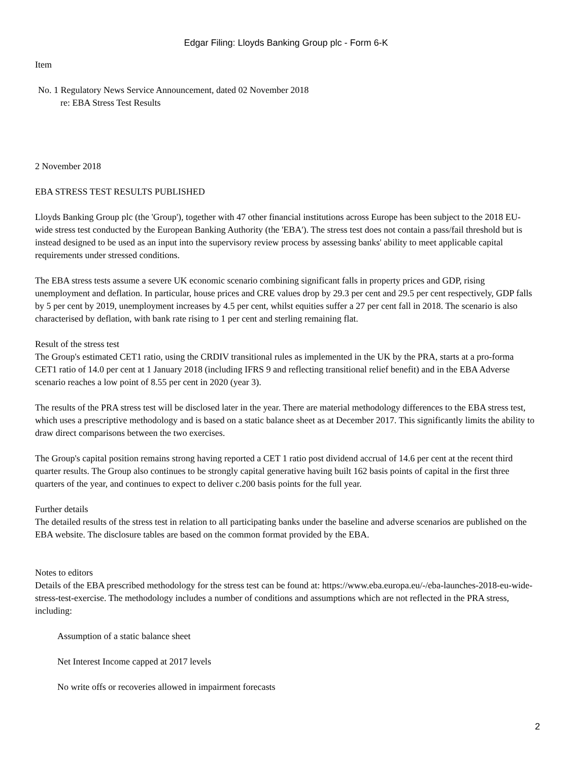Edgar Filing: Lloyds Banking Group plc - Form 6-K
Item
No. 1 Regulatory News Service Announcement, dated 02 November 2018
re: EBA Stress Test Results
2 November 2018
EBA STRESS TEST RESULTS PUBLISHED
Lloyds Banking Group plc (the 'Group'), together with 47 other financial institutions across Europe has been subject to the 2018 EU-wide stress test conducted by the European Banking Authority (the 'EBA'). The stress test does not contain a pass/fail threshold but is instead designed to be used as an input into the supervisory review process by assessing banks' ability to meet applicable capital requirements under stressed conditions.
The EBA stress tests assume a severe UK economic scenario combining significant falls in property prices and GDP, rising unemployment and deflation. In particular, house prices and CRE values drop by 29.3 per cent and 29.5 per cent respectively, GDP falls by 5 per cent by 2019, unemployment increases by 4.5 per cent, whilst equities suffer a 27 per cent fall in 2018. The scenario is also characterised by deflation, with bank rate rising to 1 per cent and sterling remaining flat.
Result of the stress test
The Group's estimated CET1 ratio, using the CRDIV transitional rules as implemented in the UK by the PRA, starts at a pro-forma CET1 ratio of 14.0 per cent at 1 January 2018 (including IFRS 9 and reflecting transitional relief benefit) and in the EBA Adverse scenario reaches a low point of 8.55 per cent in 2020 (year 3).
The results of the PRA stress test will be disclosed later in the year. There are material methodology differences to the EBA stress test, which uses a prescriptive methodology and is based on a static balance sheet as at December 2017. This significantly limits the ability to draw direct comparisons between the two exercises.
The Group's capital position remains strong having reported a CET 1 ratio post dividend accrual of 14.6 per cent at the recent third quarter results. The Group also continues to be strongly capital generative having built 162 basis points of capital in the first three quarters of the year, and continues to expect to deliver c.200 basis points for the full year.
Further details
The detailed results of the stress test in relation to all participating banks under the baseline and adverse scenarios are published on the EBA website. The disclosure tables are based on the common format provided by the EBA.
Notes to editors
Details of the EBA prescribed methodology for the stress test can be found at: https://www.eba.europa.eu/-/eba-launches-2018-eu-wide-stress-test-exercise. The methodology includes a number of conditions and assumptions which are not reflected in the PRA stress, including:
Assumption of a static balance sheet
Net Interest Income capped at 2017 levels
No write offs or recoveries allowed in impairment forecasts
2